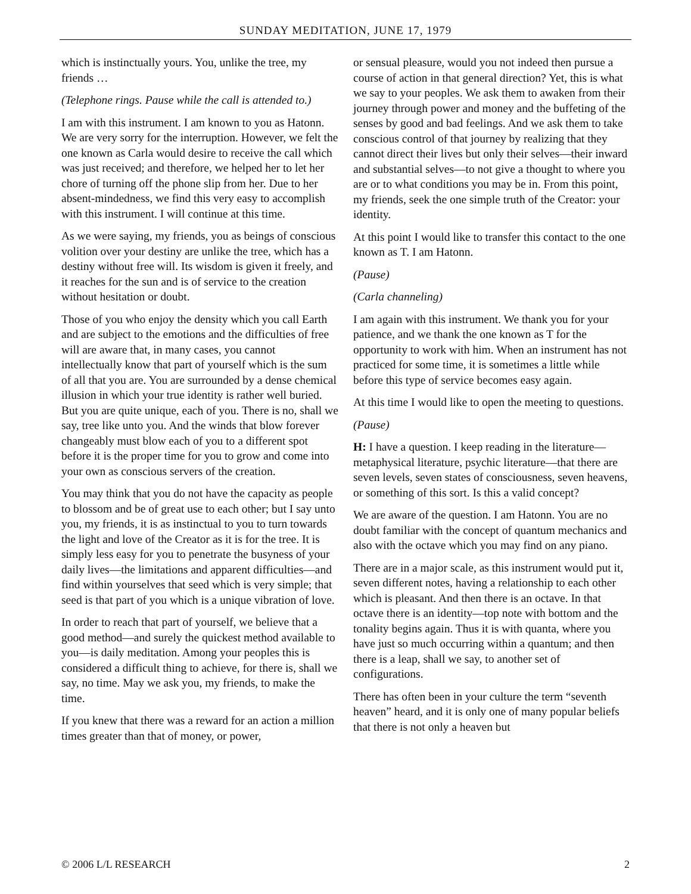SUNDAY MEDITATION, JUNE 17, 1979
which is instinctually yours. You, unlike the tree, my friends …
(Telephone rings. Pause while the call is attended to.)
I am with this instrument. I am known to you as Hatonn. We are very sorry for the interruption. However, we felt the one known as Carla would desire to receive the call which was just received; and therefore, we helped her to let her chore of turning off the phone slip from her. Due to her absent-mindedness, we find this very easy to accomplish with this instrument. I will continue at this time.
As we were saying, my friends, you as beings of conscious volition over your destiny are unlike the tree, which has a destiny without free will. Its wisdom is given it freely, and it reaches for the sun and is of service to the creation without hesitation or doubt.
Those of you who enjoy the density which you call Earth and are subject to the emotions and the difficulties of free will are aware that, in many cases, you cannot intellectually know that part of yourself which is the sum of all that you are. You are surrounded by a dense chemical illusion in which your true identity is rather well buried. But you are quite unique, each of you. There is no, shall we say, tree like unto you. And the winds that blow forever changeably must blow each of you to a different spot before it is the proper time for you to grow and come into your own as conscious servers of the creation.
You may think that you do not have the capacity as people to blossom and be of great use to each other; but I say unto you, my friends, it is as instinctual to you to turn towards the light and love of the Creator as it is for the tree. It is simply less easy for you to penetrate the busyness of your daily lives—the limitations and apparent difficulties—and find within yourselves that seed which is very simple; that seed is that part of you which is a unique vibration of love.
In order to reach that part of yourself, we believe that a good method—and surely the quickest method available to you—is daily meditation. Among your peoples this is considered a difficult thing to achieve, for there is, shall we say, no time. May we ask you, my friends, to make the time.
If you knew that there was a reward for an action a million times greater than that of money, or power,
or sensual pleasure, would you not indeed then pursue a course of action in that general direction? Yet, this is what we say to your peoples. We ask them to awaken from their journey through power and money and the buffeting of the senses by good and bad feelings. And we ask them to take conscious control of that journey by realizing that they cannot direct their lives but only their selves—their inward and substantial selves—to not give a thought to where you are or to what conditions you may be in. From this point, my friends, seek the one simple truth of the Creator: your identity.
At this point I would like to transfer this contact to the one known as T. I am Hatonn.
(Pause)
(Carla channeling)
I am again with this instrument. We thank you for your patience, and we thank the one known as T for the opportunity to work with him. When an instrument has not practiced for some time, it is sometimes a little while before this type of service becomes easy again.
At this time I would like to open the meeting to questions.
(Pause)
H: I have a question. I keep reading in the literature—metaphysical literature, psychic literature—that there are seven levels, seven states of consciousness, seven heavens, or something of this sort. Is this a valid concept?
We are aware of the question. I am Hatonn. You are no doubt familiar with the concept of quantum mechanics and also with the octave which you may find on any piano.
There are in a major scale, as this instrument would put it, seven different notes, having a relationship to each other which is pleasant. And then there is an octave. In that octave there is an identity—top note with bottom and the tonality begins again. Thus it is with quanta, where you have just so much occurring within a quantum; and then there is a leap, shall we say, to another set of configurations.
There has often been in your culture the term “seventh heaven” heard, and it is only one of many popular beliefs that there is not only a heaven but
© 2006 L/L RESEARCH 2